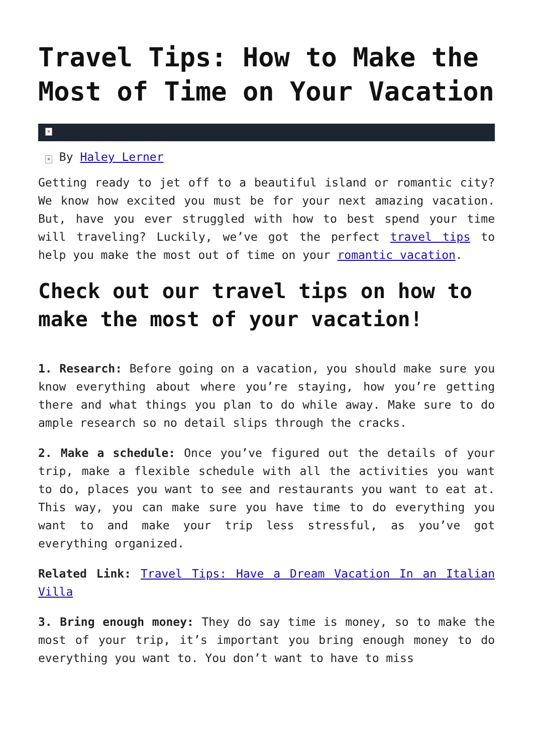Travel Tips: How to Make the Most of Time on Your Vacation
×
× By Haley Lerner
Getting ready to jet off to a beautiful island or romantic city? We know how excited you must be for your next amazing vacation. But, have you ever struggled with how to best spend your time will traveling? Luckily, we’ve got the perfect travel tips to help you make the most out of time on your romantic vacation.
Check out our travel tips on how to make the most of your vacation!
1. Research: Before going on a vacation, you should make sure you know everything about where you’re staying, how you’re getting there and what things you plan to do while away. Make sure to do ample research so no detail slips through the cracks.
2. Make a schedule: Once you’ve figured out the details of your trip, make a flexible schedule with all the activities you want to do, places you want to see and restaurants you want to eat at. This way, you can make sure you have time to do everything you want to and make your trip less stressful, as you’ve got everything organized.
Related Link: Travel Tips: Have a Dream Vacation In an Italian Villa
3. Bring enough money: They do say time is money, so to make the most of your trip, it’s important you bring enough money to do everything you want to. You don’t want to have to miss